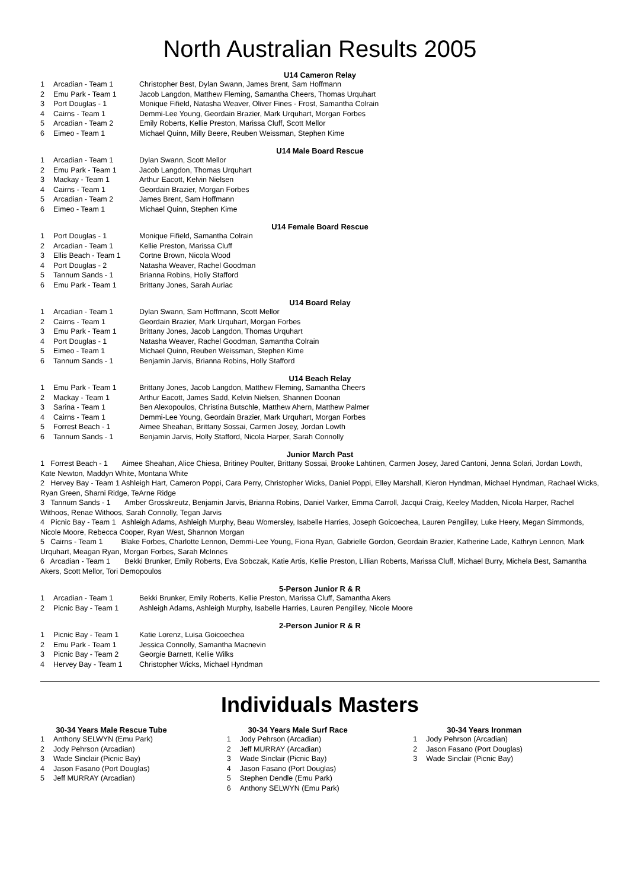North Australian Results 2005
U14 Cameron Relay
| 1 | Arcadian - Team 1 | Christopher Best, Dylan Swann, James Brent, Sam Hoffmann |
| 2 | Emu Park - Team 1 | Jacob Langdon, Matthew Fleming, Samantha Cheers, Thomas Urquhart |
| 3 | Port Douglas - 1 | Monique Fifield, Natasha Weaver, Oliver Fines - Frost, Samantha Colrain |
| 4 | Cairns - Team 1 | Demmi-Lee Young, Geordain Brazier, Mark Urquhart, Morgan Forbes |
| 5 | Arcadian - Team 2 | Emily Roberts, Kellie Preston, Marissa Cluff, Scott Mellor |
| 6 | Eimeo - Team 1 | Michael Quinn, Milly Beere, Reuben Weissman, Stephen Kime |
U14 Male Board Rescue
| 1 | Arcadian - Team 1 | Dylan Swann, Scott Mellor |
| 2 | Emu Park - Team 1 | Jacob Langdon, Thomas Urquhart |
| 3 | Mackay - Team 1 | Arthur Eacott, Kelvin Nielsen |
| 4 | Cairns - Team 1 | Geordain Brazier, Morgan Forbes |
| 5 | Arcadian - Team 2 | James Brent, Sam Hoffmann |
| 6 | Eimeo - Team 1 | Michael Quinn, Stephen Kime |
U14 Female Board Rescue
| 1 | Port Douglas - 1 | Monique Fifield, Samantha Colrain |
| 2 | Arcadian - Team 1 | Kellie Preston, Marissa Cluff |
| 3 | Ellis Beach - Team 1 | Cortne Brown, Nicola Wood |
| 4 | Port Douglas - 2 | Natasha Weaver, Rachel Goodman |
| 5 | Tannum Sands - 1 | Brianna Robins, Holly Stafford |
| 6 | Emu Park - Team 1 | Brittany Jones, Sarah Auriac |
U14 Board Relay
| 1 | Arcadian - Team 1 | Dylan Swann, Sam Hoffmann, Scott Mellor |
| 2 | Cairns - Team 1 | Geordain Brazier, Mark Urquhart, Morgan Forbes |
| 3 | Emu Park - Team 1 | Brittany Jones, Jacob Langdon, Thomas Urquhart |
| 4 | Port Douglas - 1 | Natasha Weaver, Rachel Goodman, Samantha Colrain |
| 5 | Eimeo - Team 1 | Michael Quinn, Reuben Weissman, Stephen Kime |
| 6 | Tannum Sands - 1 | Benjamin Jarvis, Brianna Robins, Holly Stafford |
U14 Beach Relay
| 1 | Emu Park - Team 1 | Brittany Jones, Jacob Langdon, Matthew Fleming, Samantha Cheers |
| 2 | Mackay - Team 1 | Arthur Eacott, James Sadd, Kelvin Nielsen, Shannen Doonan |
| 3 | Sarina - Team 1 | Ben Alexopoulos, Christina Butschle, Matthew Ahern, Matthew Palmer |
| 4 | Cairns - Team 1 | Demmi-Lee Young, Geordain Brazier, Mark Urquhart, Morgan Forbes |
| 5 | Forrest Beach - 1 | Aimee Sheahan, Brittany Sossai, Carmen Josey, Jordan Lowth |
| 6 | Tannum Sands - 1 | Benjamin Jarvis, Holly Stafford, Nicola Harper, Sarah Connolly |
Junior March Past
1 Forrest Beach - 1 Aimee Sheahan, Alice Chiesa, Britiney Poulter, Brittany Sossai, Brooke Lahtinen, Carmen Josey, Jared Cantoni, Jenna Solari, Jordan Lowth, Kate Newton, Maddyn White, Montana White
2 Hervey Bay - Team 1 Ashleigh Hart, Cameron Poppi, Cara Perry, Christopher Wicks, Daniel Poppi, Elley Marshall, Kieron Hyndman, Michael Hyndman, Rachael Wicks, Ryan Green, Sharni Ridge, TeArne Ridge
3 Tannum Sands - 1 Amber Grosskreutz, Benjamin Jarvis, Brianna Robins, Daniel Varker, Emma Carroll, Jacqui Craig, Keeley Madden, Nicola Harper, Rachel Withoos, Renae Withoos, Sarah Connolly, Tegan Jarvis
4 Picnic Bay - Team 1 Ashleigh Adams, Ashleigh Murphy, Beau Womersley, Isabelle Harries, Joseph Goicoechea, Lauren Pengilley, Luke Heery, Megan Simmonds, Nicole Moore, Rebecca Cooper, Ryan West, Shannon Morgan
5 Cairns - Team 1 Blake Forbes, Charlotte Lennon, Demmi-Lee Young, Fiona Ryan, Gabrielle Gordon, Geordain Brazier, Katherine Lade, Kathryn Lennon, Mark Urquhart, Meagan Ryan, Morgan Forbes, Sarah McInnes
6 Arcadian - Team 1 Bekki Brunker, Emily Roberts, Eva Sobczak, Katie Artis, Kellie Preston, Lillian Roberts, Marissa Cluff, Michael Burry, Michela Best, Samantha Akers, Scott Mellor, Tori Demopoulos
5-Person Junior R & R
| 1 | Arcadian - Team 1 | Bekki Brunker, Emily Roberts, Kellie Preston, Marissa Cluff, Samantha Akers |
| 2 | Picnic Bay - Team 1 | Ashleigh Adams, Ashleigh Murphy, Isabelle Harries, Lauren Pengilley, Nicole Moore |
2-Person Junior R & R
| 1 | Picnic Bay - Team 1 | Katie Lorenz, Luisa Goicoechea |
| 2 | Emu Park - Team 1 | Jessica Connolly, Samantha Macnevin |
| 3 | Picnic Bay - Team 2 | Georgie Barnett, Kellie Wilks |
| 4 | Hervey Bay - Team 1 | Christopher Wicks, Michael Hyndman |
Individuals Masters
30-34 Years Male Rescue Tube
| 1 | Anthony SELWYN (Emu Park) |
| 2 | Jody Pehrson (Arcadian) |
| 3 | Wade Sinclair (Picnic Bay) |
| 4 | Jason Fasano (Port Douglas) |
| 5 | Jeff MURRAY (Arcadian) |
30-34 Years Male Surf Race
| 1 | Jody Pehrson (Arcadian) |
| 2 | Jeff MURRAY (Arcadian) |
| 3 | Wade Sinclair (Picnic Bay) |
| 4 | Jason Fasano (Port Douglas) |
| 5 | Stephen Dendle (Emu Park) |
| 6 | Anthony SELWYN (Emu Park) |
30-34 Years Ironman
| 1 | Jody Pehrson (Arcadian) |
| 2 | Jason Fasano (Port Douglas) |
| 3 | Wade Sinclair (Picnic Bay) |